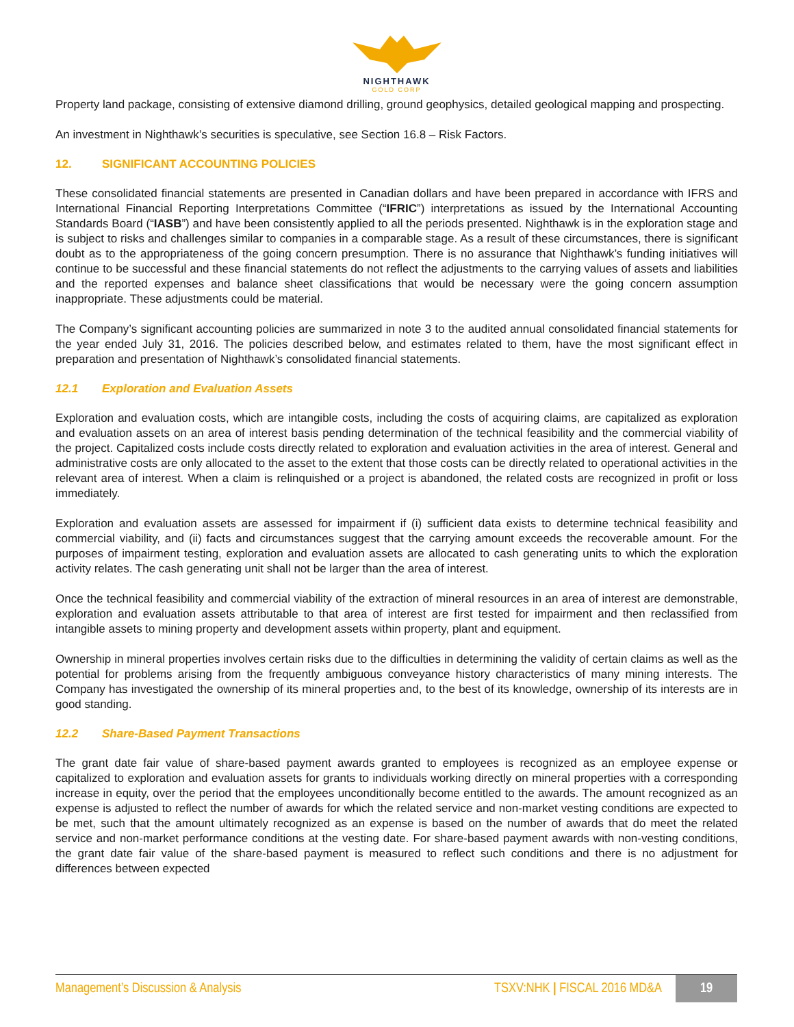NIGHTHAWK
GOLD CORP
Property land package, consisting of extensive diamond drilling, ground geophysics, detailed geological mapping and prospecting.
An investment in Nighthawk’s securities is speculative, see Section 16.8 – Risk Factors.
12. SIGNIFICANT ACCOUNTING POLICIES
These consolidated financial statements are presented in Canadian dollars and have been prepared in accordance with IFRS and International Financial Reporting Interpretations Committee (“IFRIC”) interpretations as issued by the International Accounting Standards Board (“IASB”) and have been consistently applied to all the periods presented. Nighthawk is in the exploration stage and is subject to risks and challenges similar to companies in a comparable stage. As a result of these circumstances, there is significant doubt as to the appropriateness of the going concern presumption. There is no assurance that Nighthawk’s funding initiatives will continue to be successful and these financial statements do not reflect the adjustments to the carrying values of assets and liabilities and the reported expenses and balance sheet classifications that would be necessary were the going concern assumption inappropriate. These adjustments could be material.
The Company’s significant accounting policies are summarized in note 3 to the audited annual consolidated financial statements for the year ended July 31, 2016. The policies described below, and estimates related to them, have the most significant effect in preparation and presentation of Nighthawk’s consolidated financial statements.
12.1 Exploration and Evaluation Assets
Exploration and evaluation costs, which are intangible costs, including the costs of acquiring claims, are capitalized as exploration and evaluation assets on an area of interest basis pending determination of the technical feasibility and the commercial viability of the project. Capitalized costs include costs directly related to exploration and evaluation activities in the area of interest. General and administrative costs are only allocated to the asset to the extent that those costs can be directly related to operational activities in the relevant area of interest. When a claim is relinquished or a project is abandoned, the related costs are recognized in profit or loss immediately.
Exploration and evaluation assets are assessed for impairment if (i) sufficient data exists to determine technical feasibility and commercial viability, and (ii) facts and circumstances suggest that the carrying amount exceeds the recoverable amount. For the purposes of impairment testing, exploration and evaluation assets are allocated to cash generating units to which the exploration activity relates. The cash generating unit shall not be larger than the area of interest.
Once the technical feasibility and commercial viability of the extraction of mineral resources in an area of interest are demonstrable, exploration and evaluation assets attributable to that area of interest are first tested for impairment and then reclassified from intangible assets to mining property and development assets within property, plant and equipment.
Ownership in mineral properties involves certain risks due to the difficulties in determining the validity of certain claims as well as the potential for problems arising from the frequently ambiguous conveyance history characteristics of many mining interests. The Company has investigated the ownership of its mineral properties and, to the best of its knowledge, ownership of its interests are in good standing.
12.2 Share-Based Payment Transactions
The grant date fair value of share-based payment awards granted to employees is recognized as an employee expense or capitalized to exploration and evaluation assets for grants to individuals working directly on mineral properties with a corresponding increase in equity, over the period that the employees unconditionally become entitled to the awards. The amount recognized as an expense is adjusted to reflect the number of awards for which the related service and non-market vesting conditions are expected to be met, such that the amount ultimately recognized as an expense is based on the number of awards that do meet the related service and non-market performance conditions at the vesting date. For share-based payment awards with non-vesting conditions, the grant date fair value of the share-based payment is measured to reflect such conditions and there is no adjustment for differences between expected
Management’s Discussion & Analysis TSXV:NHK | FISCAL 2016 MD&A 19